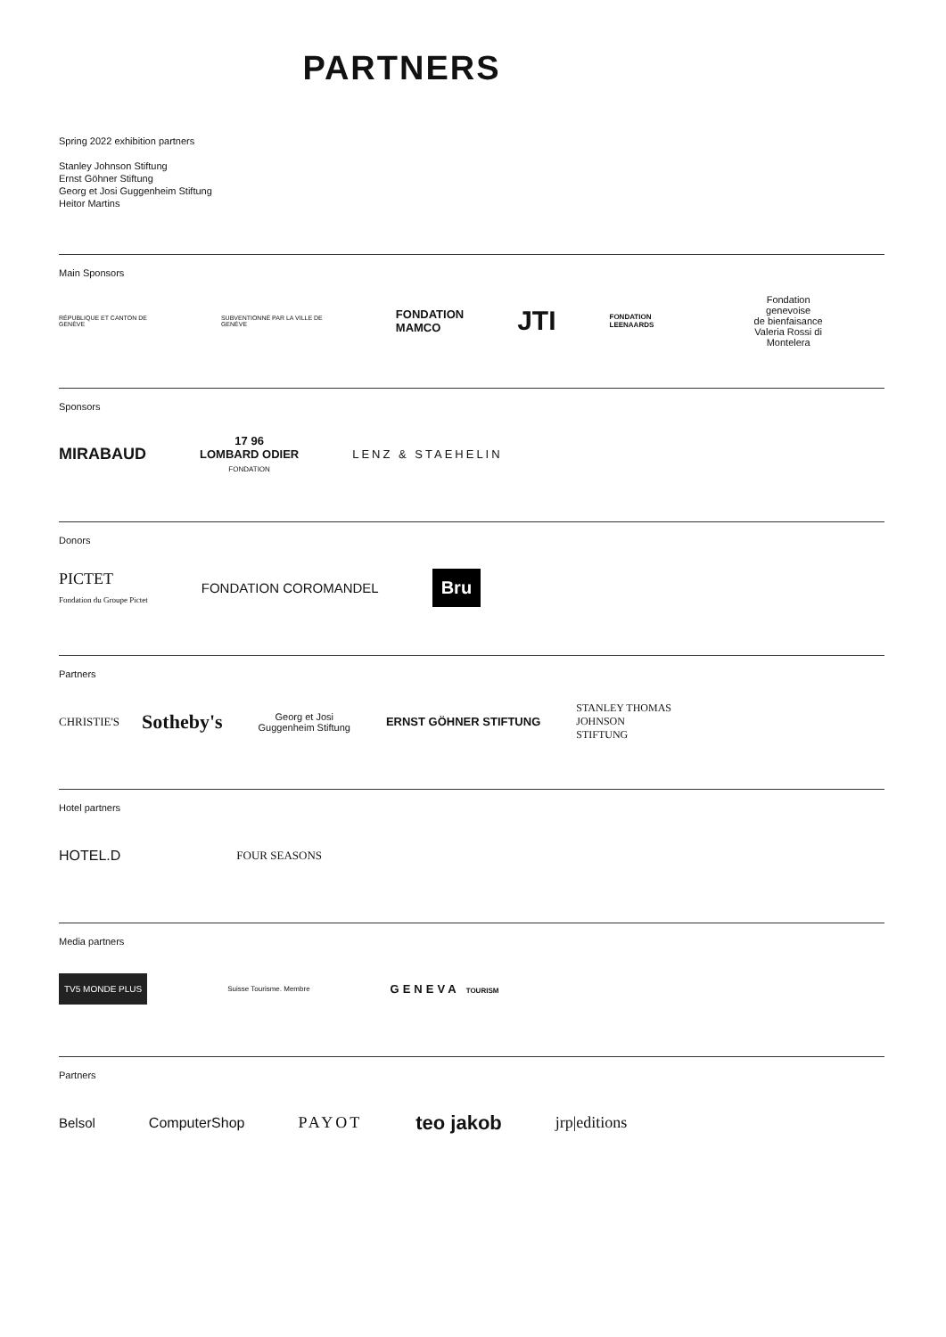PARTNERS
Spring 2022 exhibition partners
Stanley Johnson Stiftung
Ernst Göhner Stiftung
Georg et Josi Guggenheim Stiftung
Heitor Martins
Main Sponsors
RÉPUBLIQUE ET CANTON DE GENÈVE
SUBVENTIONNÉ PAR LA VILLE DE GENÈVE
FONDATION
MAMCO
JTI
FONDATION LEENAARDS
Fondation genevoise
de bienfaisance
Valeria Rossi di
Montelera
Sponsors
MIRABAUD
17 96
LOMBARD ODIER
FONDATION
LENZ & STAEHELIN
Donors
PICTET
Fondation du Groupe Pictet
FONDATION COROMANDEL
Bru
Partners
CHRISTIE'S
Sotheby's
Georg et Josi
Guggenheim Stiftung
ERNST GÖHNER STIFTUNG
STANLEY THOMAS
JOHNSON
STIFTUNG
Hotel partners
HOTEL.D
FOUR SEASONS
Media partners
TV5 MONDE PLUS
Suisse Tourisme. Membre
GENEVA TOURISM
Partners
Belsol ComputerShop PAYOT
teo jakob
jrp|editions